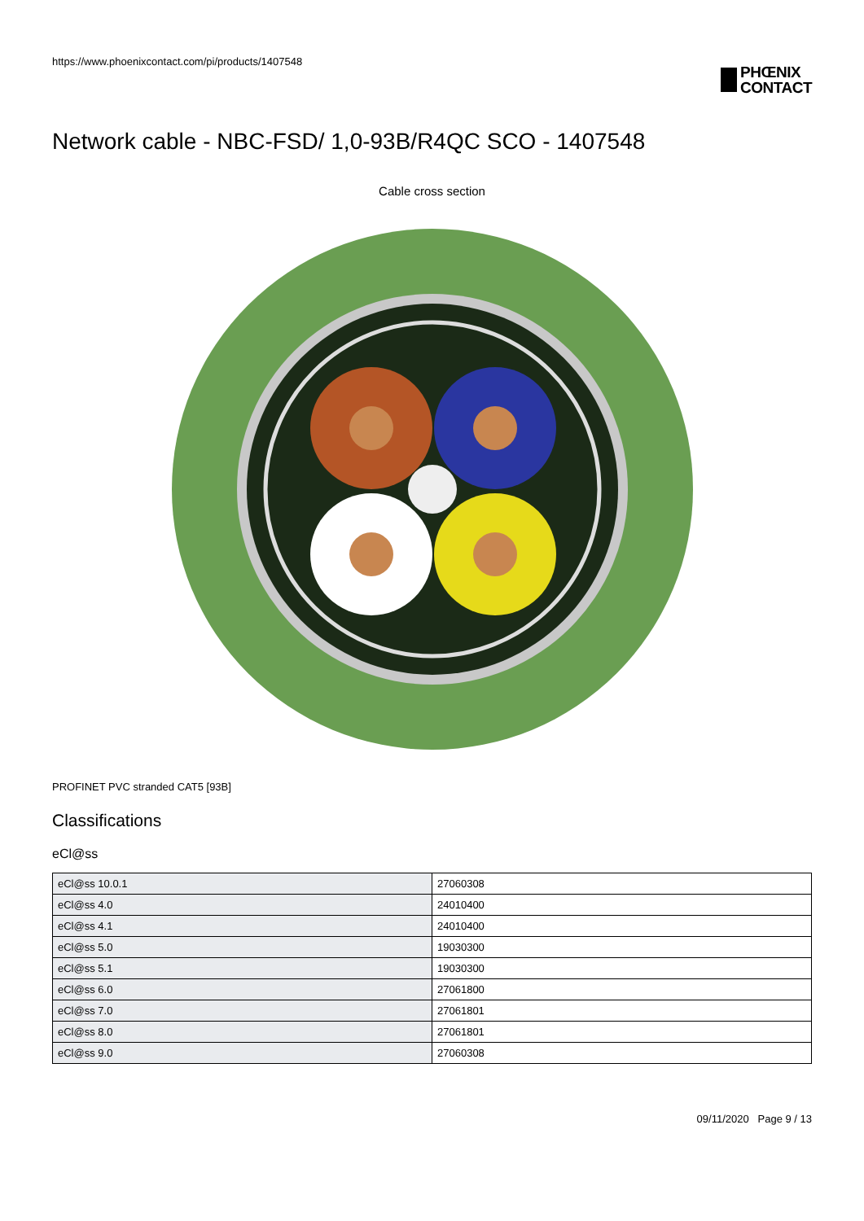https://www.phoenixcontact.com/pi/products/1407548
PHŒNIX
CONTACT
Network cable - NBC-FSD/ 1,0-93B/R4QC SCO - 1407548
Cable cross section
PROFINET PVC stranded CAT5 [93B]
Classifications
eCl@ss
| eCl@ss 10.0.1 | 27060308 |
| eCl@ss 4.0 | 24010400 |
| eCl@ss 4.1 | 24010400 |
| eCl@ss 5.0 | 19030300 |
| eCl@ss 5.1 | 19030300 |
| eCl@ss 6.0 | 27061800 |
| eCl@ss 7.0 | 27061801 |
| eCl@ss 8.0 | 27061801 |
| eCl@ss 9.0 | 27060308 |
09/11/2020 Page 9 / 13